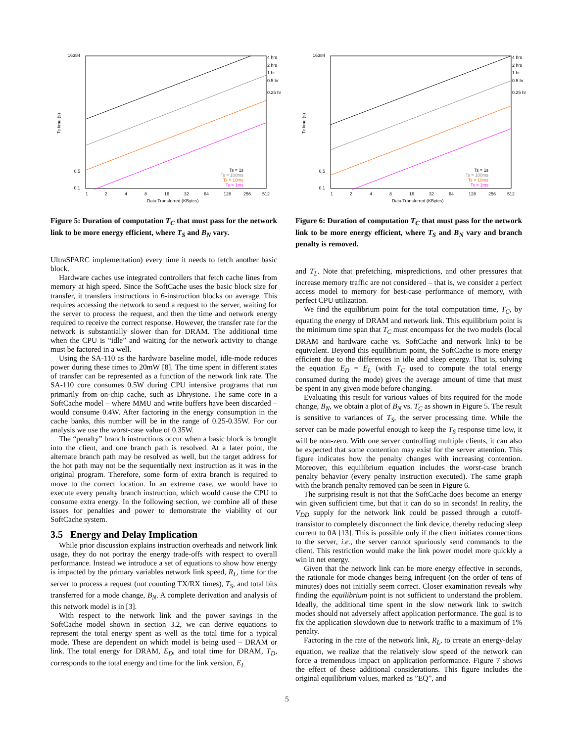16384
0.5
0.1
Tc time (s)
1
2
4
8
16
32
64
128
256
512
Data Transferred (KBytes)
4 hrs
2 hrs
1 hr
0.5 hr
0.25 hr
Ts = 1s
Ts = 100ms
Ts = 10ms
Ts = 1ms
Figure 5: Duration of computation T<sub>C</sub> that must pass for the network link to be more energy efficient, where T<sub>S</sub> and B<sub>N</sub> vary.
UltraSPARC implementation) every time it needs to fetch another basic block.
Hardware caches use integrated controllers that fetch cache lines from memory at high speed. Since the SoftCache uses the basic block size for transfer, it transfers instructions in 6-instruction blocks on average. This requires accessing the network to send a request to the server, waiting for the server to process the request, and then the time and network energy required to receive the correct response. However, the transfer rate for the network is substantially slower than for DRAM. The additional time when the CPU is “idle” and waiting for the network activity to change must be factored in a well.
Using the SA-110 as the hardware baseline model, idle-mode reduces power during these times to 20mW [8]. The time spent in different states of transfer can be represented as a function of the network link rate. The SA-110 core consumes 0.5W during CPU intensive programs that run primarily from on-chip cache, such as Dhrystone. The same core in a SoftCache model – where MMU and write buffers have been discarded – would consume 0.4W. After factoring in the energy consumption in the cache banks, this number will be in the range of 0.25-0.35W. For our analysis we use the worst-case value of 0.35W.
The “penalty” branch instructions occur when a basic block is brought into the client, and one branch path is resolved. At a later point, the alternate branch path may be resolved as well, but the target address for the hot path may not be the sequentially next instruction as it was in the original program. Therefore, some form of extra branch is required to move to the correct location. In an extreme case, we would have to execute every penalty branch instruction, which would cause the CPU to consume extra energy. In the following section, we combine all of these issues for penalties and power to demonstrate the viability of our SoftCache system.
3.5 Energy and Delay Implication
While prior discussion explains instruction overheads and network link usage, they do not portray the energy trade-offs with respect to overall performance. Instead we introduce a set of equations to show how energy is impacted by the primary variables network link speed, R<sub>L</sub>, time for the server to process a request (not counting TX/RX times), T<sub>S</sub>, and total bits transferred for a mode change, B<sub>N</sub>. A complete derivation and analysis of this network model is in [3].
With respect to the network link and the power savings in the SoftCache model shown in section 3.2, we can derive equations to represent the total energy spent as well as the total time for a typical mode. These are dependent on which model is being used – DRAM or link. The total energy for DRAM, E<sub>D</sub>, and total time for DRAM, T<sub>D</sub>, corresponds to the total energy and time for the link version, E<sub>L</sub>
16384
0.5
0.1
Tc time (s)
1
2
4
8
16
32
64
128
256
512
Data Transferred (KBytes)
4 hrs
2 hrs
1 hr
0.5 hr
0.25 hr
Ts = 1s
Ts = 100ms
Ts = 10ms
Ts = 1ms
Figure 6: Duration of computation T<sub>C</sub> that must pass for the network link to be more energy efficient, where T<sub>S</sub> and B<sub>N</sub> vary and branch penalty is removed.
and T<sub>L</sub>. Note that prefetching, mispredictions, and other pressures that increase memory traffic are not considered – that is, we consider a perfect access model to memory for best-case performance of memory, with perfect CPU utilization.
We find the equilibrium point for the total computation time, T<sub>C</sub>, by equating the energy of DRAM and network link. This equilibrium point is the minimum time span that T<sub>C</sub> must encompass for the two models (local DRAM and hardware cache vs. SoftCache and network link) to be equivalent. Beyond this equilibrium point, the SoftCache is more energy efficient due to the differences in idle and sleep energy. That is, solving the equation E<sub>D</sub> = E<sub>L</sub> (with T<sub>C</sub> used to compute the total energy consumed during the mode) gives the average amount of time that must be spent in any given mode before changing.
Evaluating this result for various values of bits required for the mode change, B<sub>N</sub>, we obtain a plot of B<sub>N</sub> vs. T<sub>C</sub> as shown in Figure 5. The result is sensitive to variances of T<sub>S</sub>, the server processing time. While the server can be made powerful enough to keep the T<sub>S</sub> response time low, it will be non-zero. With one server controlling multiple clients, it can also be expected that some contention may exist for the server attention. This figure indicates how the penalty changes with increasing contention. Moreover, this equilibrium equation includes the worst-case branch penalty behavior (every penalty instruction executed). The same graph with the branch penalty removed can be seen in Figure 6.
The surprising result is not that the SoftCache does become an energy win given sufficient time, but that it can do so in seconds! In reality, the V<sub>DD</sub> supply for the network link could be passed through a cutoff-transistor to completely disconnect the link device, thereby reducing sleep current to 0A [13]. This is possible only if the client initiates connections to the server, i.e., the server cannot spuriously send commands to the client. This restriction would make the link power model more quickly a win in net energy.
Given that the network link can be more energy effective in seconds, the rationale for mode changes being infrequent (on the order of tens of minutes) does not initially seem correct. Closer examination reveals why finding the equilibrium point is not sufficient to understand the problem. Ideally, the additional time spent in the slow network link to switch modes should not adversely affect application performance. The goal is to fix the application slowdown due to network traffic to a maximum of 1% penalty.
Factoring in the rate of the network link, R<sub>L</sub>, to create an energy-delay equation, we realize that the relatively slow speed of the network can force a tremendous impact on application performance. Figure 7 shows the effect of these additional considerations. This figure includes the original equilibrium values, marked as ”EQ”, and
5